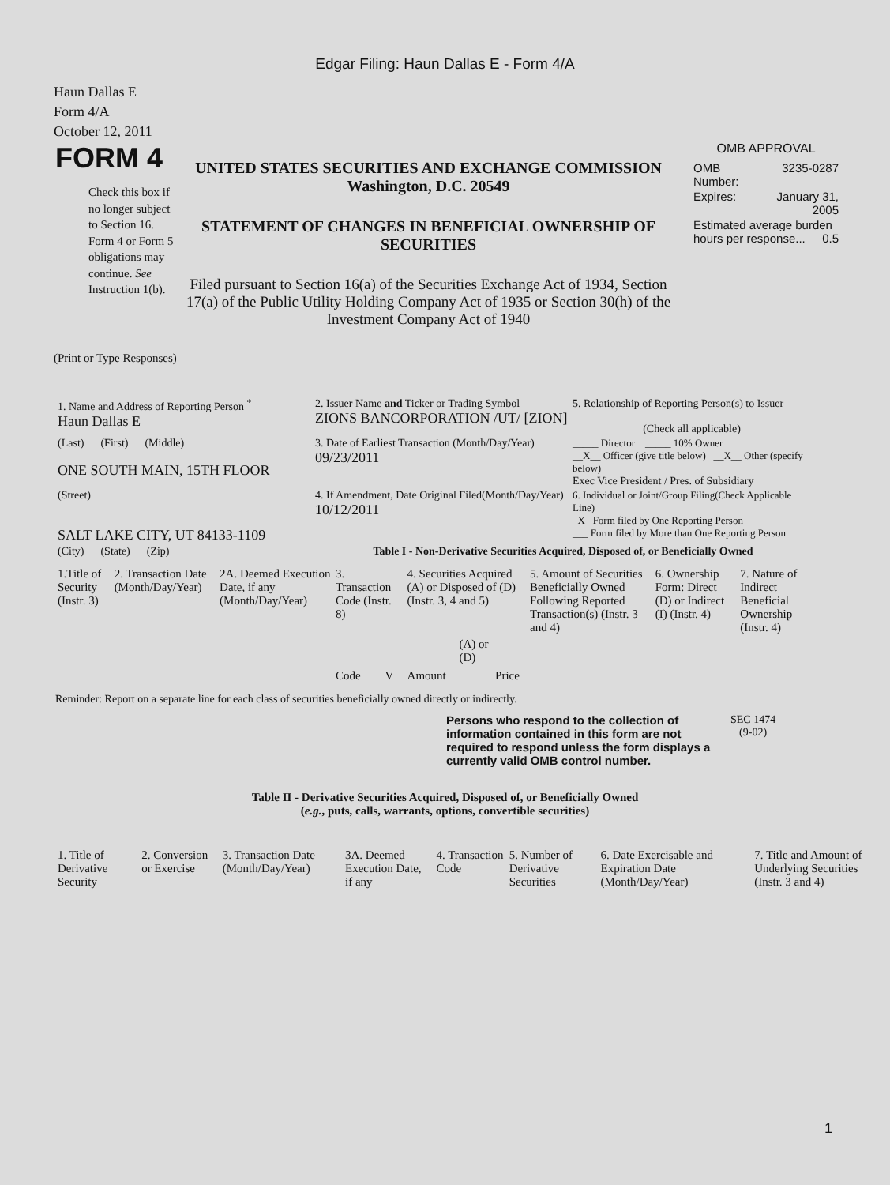Edgar Filing: Haun Dallas E - Form 4/A
Haun Dallas E
Form 4/A
October 12, 2011
FORM 4
Check this box if no longer subject to Section 16. Form 4 or Form 5 obligations may continue. See Instruction 1(b).
UNITED STATES SECURITIES AND EXCHANGE COMMISSION
Washington, D.C. 20549
STATEMENT OF CHANGES IN BENEFICIAL OWNERSHIP OF SECURITIES
Filed pursuant to Section 16(a) of the Securities Exchange Act of 1934, Section 17(a) of the Public Utility Holding Company Act of 1935 or Section 30(h) of the Investment Company Act of 1940
OMB APPROVAL
| OMB Number: | 3235-0287 |
| Expires: | January 31, 2005 |
| Estimated average burden hours per response... 0.5 | |
(Print or Type Responses)
| 1. Name and Address of Reporting Person <sup>*</sup> Haun Dallas E | 2. Issuer Name and Ticker or Trading Symbol ZIONS BANCORPORATION /UT/ [ZION] | 5. Relationship of Reporting Person(s) to Issuer (Check all applicable) |
| (Last) (First) (Middle) ONE SOUTH MAIN, 15TH FLOOR | 3. Date of Earliest Transaction (Month/Day/Year) 09/23/2011 | _____ Director _____ 10% Owner __X__ Officer (give title below) __X__ Other (specify below) Exec Vice President / Pres. of Subsidiary |
| (Street) SALT LAKE CITY, UT 84133-1109 | 4. If Amendment, Date Original Filed(Month/Day/Year) 10/12/2011 | 6. Individual or Joint/Group Filing(Check Applicable Line) _X_ Form filed by One Reporting Person ___ Form filed by More than One Reporting Person |
| (City) (State) (Zip) | Table I - Non-Derivative Securities Acquired, Disposed of, or Beneficially Owned | |
| 1.Title of Security (Instr. 3) | 2. Transaction Date (Month/Day/Year) | 2A. Deemed Execution Date, if any (Month/Day/Year) | 3. Transaction Code (Instr. 8) | | 4. Securities Acquired (A) or Disposed of (D) (Instr. 3, 4 and 5) | | | 5. Amount of Securities Beneficially Owned Following Reported Transaction(s) (Instr. 3 and 4) | 6. Ownership Form: Direct (D) or Indirect (I) (Instr. 4) | 7. Nature of Indirect Beneficial Ownership (Instr. 4) |
| --- | --- | --- | --- | --- | --- | --- | --- | --- | --- | --- |
| | | | Code | V | Amount | (A) or (D) | Price | | | |
Reminder: Report on a separate line for each class of securities beneficially owned directly or indirectly.
Persons who respond to the collection of information contained in this form are not required to respond unless the form displays a currently valid OMB control number.
SEC 1474
(9-02)
Table II - Derivative Securities Acquired, Disposed of, or Beneficially Owned
(e.g., puts, calls, warrants, options, convertible securities)
| 1. Title of Derivative Security | 2. Conversion or Exercise | 3. Transaction Date (Month/Day/Year) | 3A. Deemed Execution Date, if any | 4. Transaction Code | 5. Number of Derivative Securities | 6. Date Exercisable and Expiration Date (Month/Day/Year) | 7. Title and Amount of Underlying Securities (Instr. 3 and 4) |
| --- | --- | --- | --- | --- | --- | --- | --- |
1